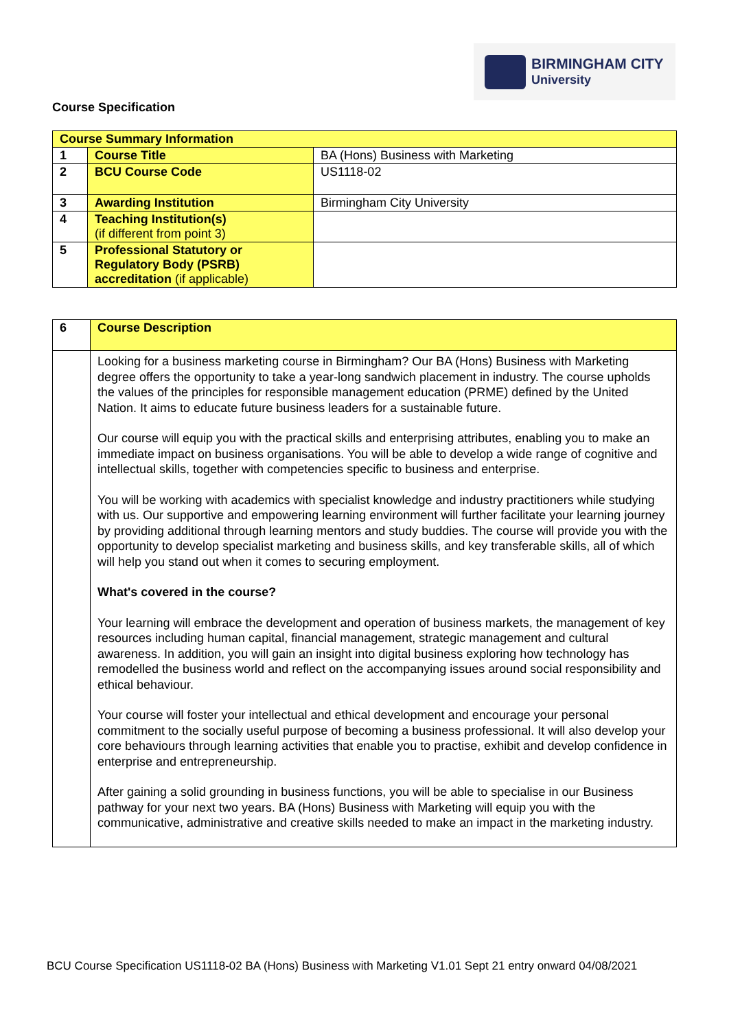BIRMINGHAM CITY
University
Course Specification
| Course Summary Information | | |
| --- | --- | --- |
| 1 | Course Title | BA (Hons) Business with Marketing |
| 2 | BCU Course Code | US1118-02 |
| 3 | Awarding Institution | Birmingham City University |
| 4 | Teaching Institution(s) (if different from point 3) | |
| 5 | Professional Statutory or Regulatory Body (PSRB) accreditation (if applicable) | |
| 6 | Course Description |
| | Looking for a business marketing course in Birmingham? Our BA (Hons) Business with Marketing degree offers the opportunity to take a year-long sandwich placement in industry. The course upholds the values of the principles for responsible management education (PRME) defined by the United Nation. It aims to educate future business leaders for a sustainable future. Our course will equip you with the practical skills and enterprising attributes, enabling you to make an immediate impact on business organisations. You will be able to develop a wide range of cognitive and intellectual skills, together with competencies specific to business and enterprise. You will be working with academics with specialist knowledge and industry practitioners while studying with us. Our supportive and empowering learning environment will further facilitate your learning journey by providing additional through learning mentors and study buddies. The course will provide you with the opportunity to develop specialist marketing and business skills, and key transferable skills, all of which will help you stand out when it comes to securing employment. What's covered in the course? Your learning will embrace the development and operation of business markets, the management of key resources including human capital, financial management, strategic management and cultural awareness. In addition, you will gain an insight into digital business exploring how technology has remodelled the business world and reflect on the accompanying issues around social responsibility and ethical behaviour. Your course will foster your intellectual and ethical development and encourage your personal commitment to the socially useful purpose of becoming a business professional. It will also develop your core behaviours through learning activities that enable you to practise, exhibit and develop confidence in enterprise and entrepreneurship. After gaining a solid grounding in business functions, you will be able to specialise in our Business pathway for your next two years. BA (Hons) Business with Marketing will equip you with the communicative, administrative and creative skills needed to make an impact in the marketing industry. |
BCU Course Specification US1118-02 BA (Hons) Business with Marketing V1.01 Sept 21 entry onward 04/08/2021